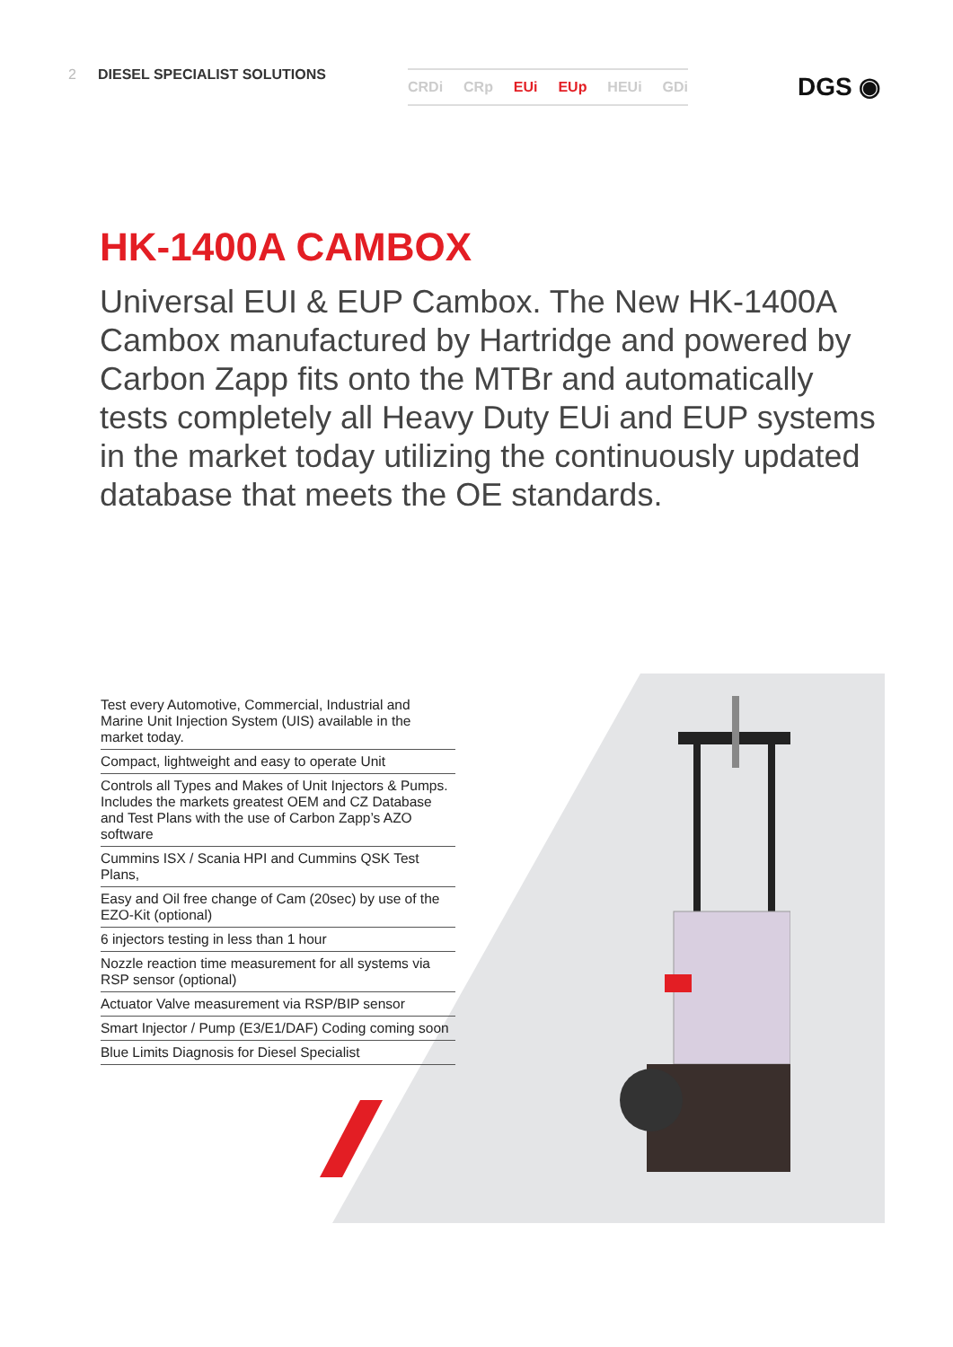2 DIESEL SPECIALIST SOLUTIONS CRDi CRp EUi EUp HEUi GDi DGS ◉
HK-1400A CAMBOX
Universal EUI & EUP Cambox. The New HK-1400A Cambox manufactured by Hartridge and powered by Carbon Zapp fits onto the MTBr and automatically tests completely all Heavy Duty EUi and EUP systems in the market today utilizing the continuously updated database that meets the OE standards.
Test every Automotive, Commercial, Industrial and Marine Unit Injection System (UIS) available in the market today.
Compact, lightweight and easy to operate Unit
Controls all Types and Makes of Unit Injectors & Pumps. Includes the markets greatest OEM and CZ Database and Test Plans with the use of Carbon Zapp’s AZO software
Cummins ISX / Scania HPI and Cummins QSK Test Plans,
Easy and Oil free change of Cam (20sec) by use of the EZO-Kit (optional)
6 injectors testing in less than 1 hour
Nozzle reaction time measurement for all systems via RSP sensor (optional)
Actuator Valve measurement via RSP/BIP sensor
Smart Injector / Pump (E3/E1/DAF) Coding coming soon
Blue Limits Diagnosis for Diesel Specialist